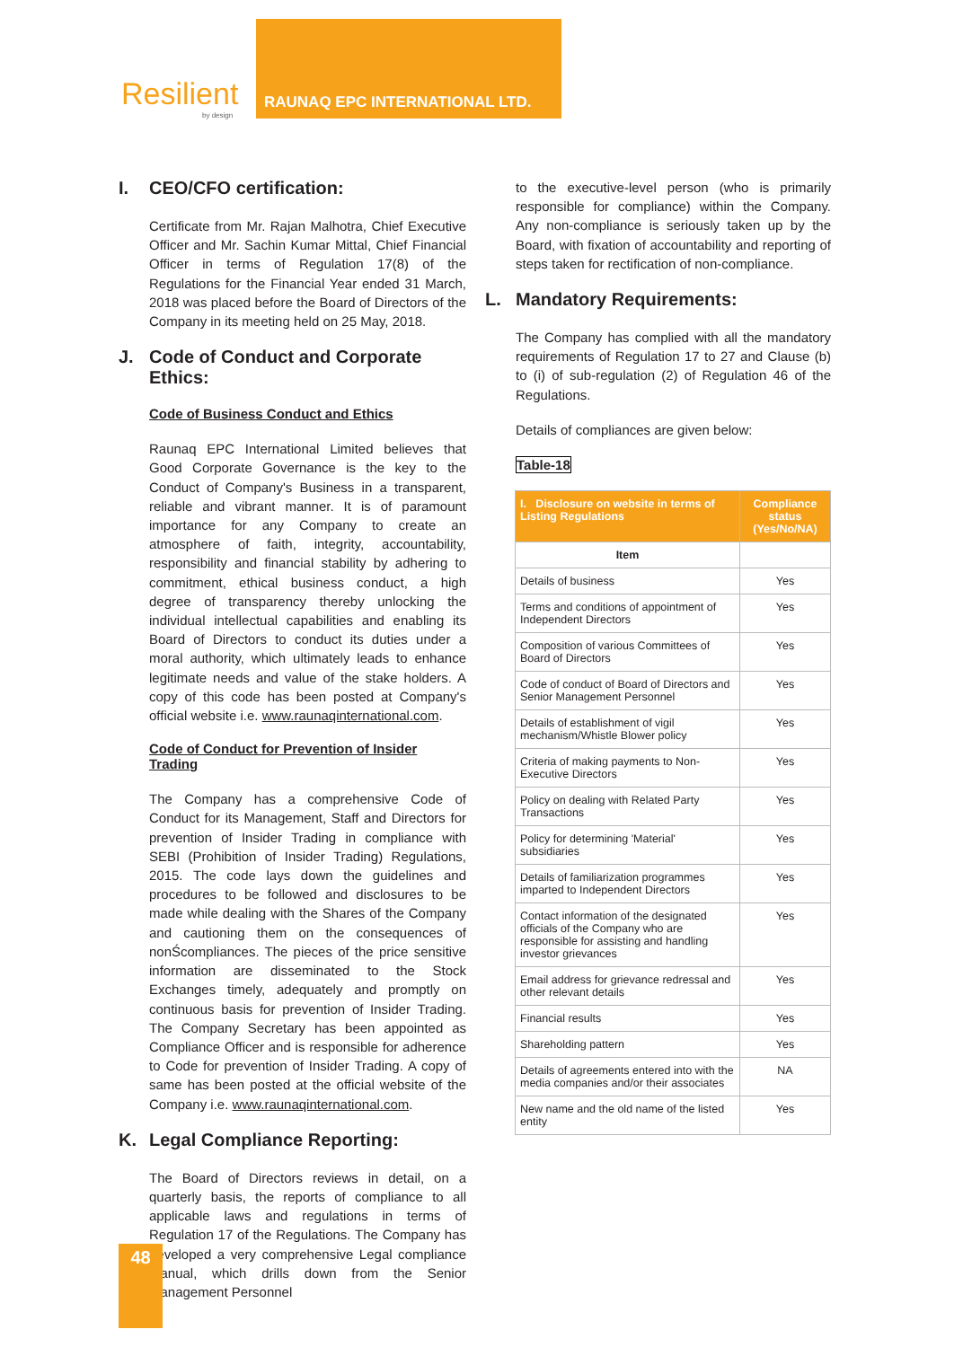Resilient
by design
RAUNAQ EPC INTERNATIONAL LTD.
I. CEO/CFO certification:
Certificate from Mr. Rajan Malhotra, Chief Executive Officer and Mr. Sachin Kumar Mittal, Chief Financial Officer in terms of Regulation 17(8) of the Regulations for the Financial Year ended 31 March, 2018 was placed before the Board of Directors of the Company in its meeting held on 25 May, 2018.
J. Code of Conduct and Corporate Ethics:
Code of Business Conduct and Ethics
Raunaq EPC International Limited believes that Good Corporate Governance is the key to the Conduct of Company's Business in a transparent, reliable and vibrant manner. It is of paramount importance for any Company to create an atmosphere of faith, integrity, accountability, responsibility and financial stability by adhering to commitment, ethical business conduct, a high degree of transparency thereby unlocking the individual intellectual capabilities and enabling its Board of Directors to conduct its duties under a moral authority, which ultimately leads to enhance legitimate needs and value of the stake holders. A copy of this code has been posted at Company's official website i.e. www.raunaqinternational.com.
Code of Conduct for Prevention of Insider Trading
The Company has a comprehensive Code of Conduct for its Management, Staff and Directors for prevention of Insider Trading in compliance with SEBI (Prohibition of Insider Trading) Regulations, 2015. The code lays down the guidelines and procedures to be followed and disclosures to be made while dealing with the Shares of the Company and cautioning them on the consequences of nonŚcompliances. The pieces of the price sensitive information are disseminated to the Stock Exchanges timely, adequately and promptly on continuous basis for prevention of Insider Trading. The Company Secretary has been appointed as Compliance Officer and is responsible for adherence to Code for prevention of Insider Trading. A copy of same has been posted at the official website of the Company i.e. www.raunaqinternational.com.
K. Legal Compliance Reporting:
The Board of Directors reviews in detail, on a quarterly basis, the reports of compliance to all applicable laws and regulations in terms of Regulation 17 of the Regulations. The Company has developed a very comprehensive Legal compliance manual, which drills down from the Senior Management Personnel
to the executive-level person (who is primarily responsible for compliance) within the Company. Any non-compliance is seriously taken up by the Board, with fixation of accountability and reporting of steps taken for rectification of non-compliance.
L. Mandatory Requirements:
The Company has complied with all the mandatory requirements of Regulation 17 to 27 and Clause (b) to (i) of sub-regulation (2) of Regulation 46 of the Regulations.
Details of compliances are given below:
Table-18
| I. Disclosure on website in terms of Listing Regulations | Compliance status (Yes/No/NA) |
| --- | --- |
| Item | |
| Details of business | Yes |
| Terms and conditions of appointment of Independent Directors | Yes |
| Composition of various Committees of Board of Directors | Yes |
| Code of conduct of Board of Directors and Senior Management Personnel | Yes |
| Details of establishment of vigil mechanism/Whistle Blower policy | Yes |
| Criteria of making payments to Non-Executive Directors | Yes |
| Policy on dealing with Related Party Transactions | Yes |
| Policy for determining 'Material' subsidiaries | Yes |
| Details of familiarization programmes imparted to Independent Directors | Yes |
| Contact information of the designated officials of the Company who are responsible for assisting and handling investor grievances | Yes |
| Email address for grievance redressal and other relevant details | Yes |
| Financial results | Yes |
| Shareholding pattern | Yes |
| Details of agreements entered into with the media companies and/or their associates | NA |
| New name and the old name of the listed entity | Yes |
48